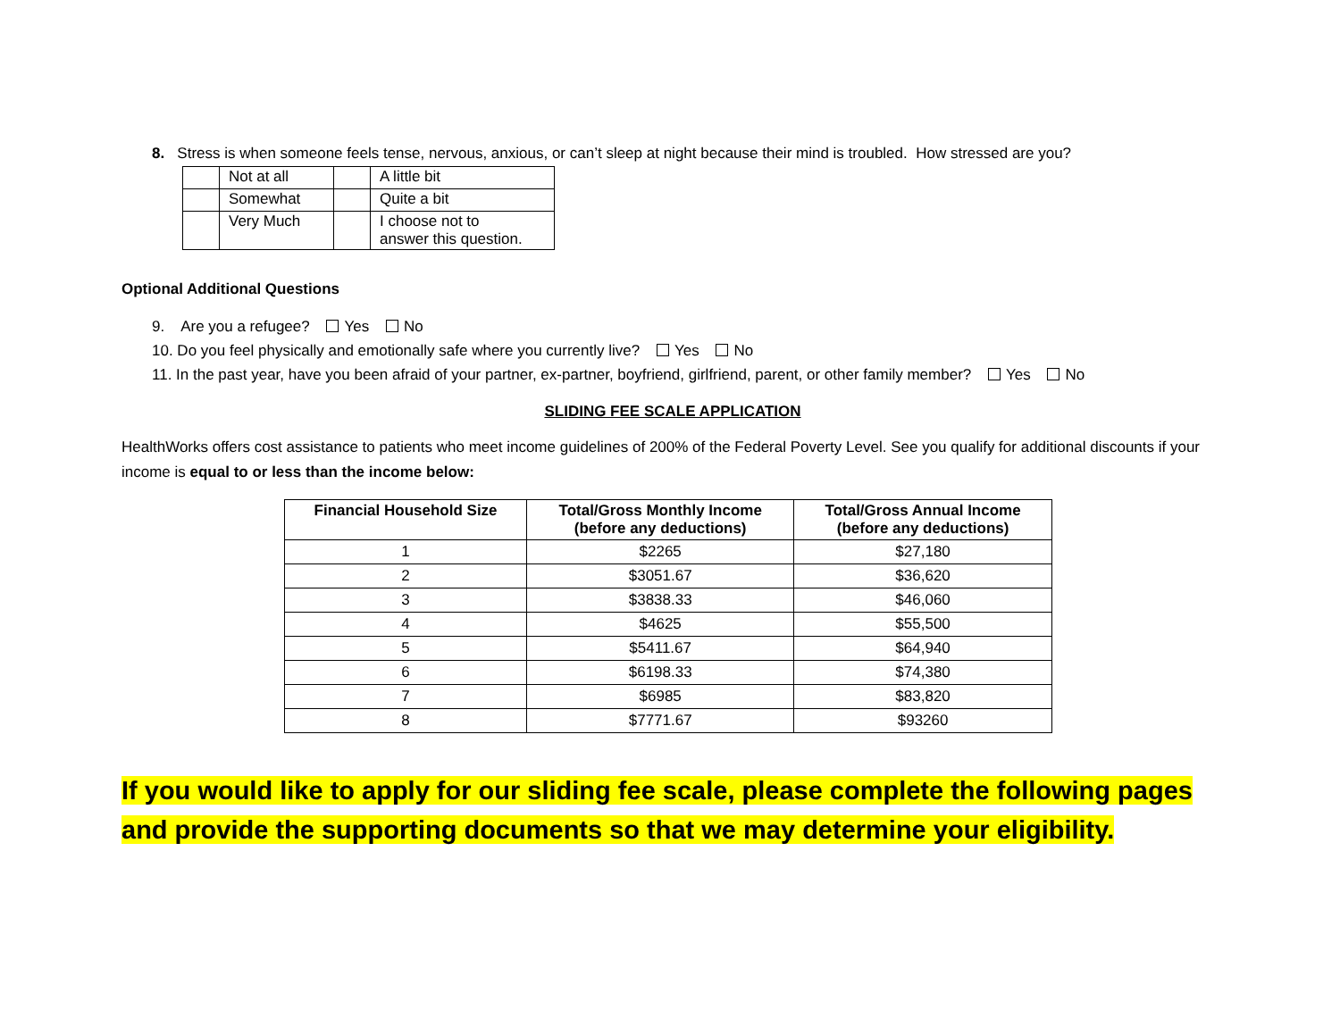8. Stress is when someone feels tense, nervous, anxious, or can’t sleep at night because their mind is troubled. How stressed are you?
| | Not at all | | A little bit |
| | Somewhat | | Quite a bit |
| | Very Much | | I choose not to answer this question. |
Optional Additional Questions
9. Are you a refugee? Yes No
10. Do you feel physically and emotionally safe where you currently live? Yes No
11. In the past year, have you been afraid of your partner, ex-partner, boyfriend, girlfriend, parent, or other family member? Yes No
SLIDING FEE SCALE APPLICATION
HealthWorks offers cost assistance to patients who meet income guidelines of 200% of the Federal Poverty Level. See you qualify for additional discounts if your income is equal to or less than the income below:
| Financial Household Size | Total/Gross Monthly Income (before any deductions) | Total/Gross Annual Income (before any deductions) |
| --- | --- | --- |
| 1 | $2265 | $27,180 |
| 2 | $3051.67 | $36,620 |
| 3 | $3838.33 | $46,060 |
| 4 | $4625 | $55,500 |
| 5 | $5411.67 | $64,940 |
| 6 | $6198.33 | $74,380 |
| 7 | $6985 | $83,820 |
| 8 | $7771.67 | $93260 |
If you would like to apply for our sliding fee scale, please complete the following pages and provide the supporting documents so that we may determine your eligibility.